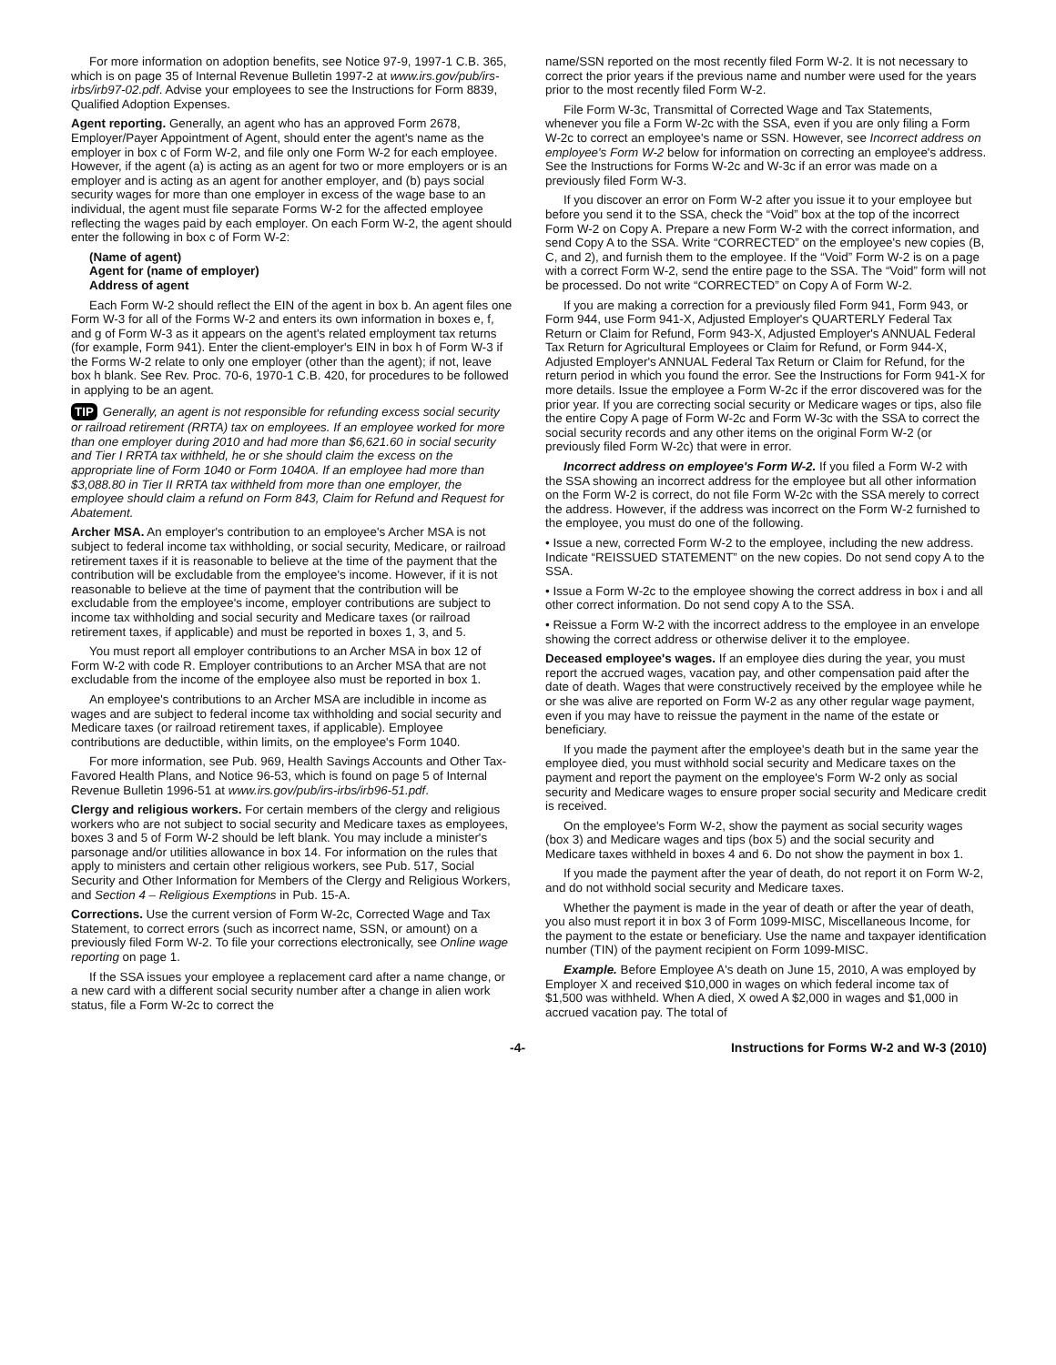For more information on adoption benefits, see Notice 97-9, 1997-1 C.B. 365, which is on page 35 of Internal Revenue Bulletin 1997-2 at www.irs.gov/pub/irs-irbs/irb97-02.pdf. Advise your employees to see the Instructions for Form 8839, Qualified Adoption Expenses.
Agent reporting. Generally, an agent who has an approved Form 2678, Employer/Payer Appointment of Agent, should enter the agent's name as the employer in box c of Form W-2, and file only one Form W-2 for each employee. However, if the agent (a) is acting as an agent for two or more employers or is an employer and is acting as an agent for another employer, and (b) pays social security wages for more than one employer in excess of the wage base to an individual, the agent must file separate Forms W-2 for the affected employee reflecting the wages paid by each employer. On each Form W-2, the agent should enter the following in box c of Form W-2:
(Name of agent)
Agent for (name of employer)
Address of agent
Each Form W-2 should reflect the EIN of the agent in box b. An agent files one Form W-3 for all of the Forms W-2 and enters its own information in boxes e, f, and g of Form W-3 as it appears on the agent's related employment tax returns (for example, Form 941). Enter the client-employer's EIN in box h of Form W-3 if the Forms W-2 relate to only one employer (other than the agent); if not, leave box h blank. See Rev. Proc. 70-6, 1970-1 C.B. 420, for procedures to be followed in applying to be an agent.
TIP Generally, an agent is not responsible for refunding excess social security or railroad retirement (RRTA) tax on employees. If an employee worked for more than one employer during 2010 and had more than $6,621.60 in social security and Tier I RRTA tax withheld, he or she should claim the excess on the appropriate line of Form 1040 or Form 1040A. If an employee had more than $3,088.80 in Tier II RRTA tax withheld from more than one employer, the employee should claim a refund on Form 843, Claim for Refund and Request for Abatement.
Archer MSA. An employer's contribution to an employee's Archer MSA is not subject to federal income tax withholding, or social security, Medicare, or railroad retirement taxes if it is reasonable to believe at the time of the payment that the contribution will be excludable from the employee's income. However, if it is not reasonable to believe at the time of payment that the contribution will be excludable from the employee's income, employer contributions are subject to income tax withholding and social security and Medicare taxes (or railroad retirement taxes, if applicable) and must be reported in boxes 1, 3, and 5.
You must report all employer contributions to an Archer MSA in box 12 of Form W-2 with code R. Employer contributions to an Archer MSA that are not excludable from the income of the employee also must be reported in box 1.
An employee's contributions to an Archer MSA are includible in income as wages and are subject to federal income tax withholding and social security and Medicare taxes (or railroad retirement taxes, if applicable). Employee contributions are deductible, within limits, on the employee's Form 1040.
For more information, see Pub. 969, Health Savings Accounts and Other Tax-Favored Health Plans, and Notice 96-53, which is found on page 5 of Internal Revenue Bulletin 1996-51 at www.irs.gov/pub/irs-irbs/irb96-51.pdf.
Clergy and religious workers. For certain members of the clergy and religious workers who are not subject to social security and Medicare taxes as employees, boxes 3 and 5 of Form W-2 should be left blank. You may include a minister's parsonage and/or utilities allowance in box 14. For information on the rules that apply to ministers and certain other religious workers, see Pub. 517, Social Security and Other Information for Members of the Clergy and Religious Workers, and Section 4 – Religious Exemptions in Pub. 15-A.
Corrections. Use the current version of Form W-2c, Corrected Wage and Tax Statement, to correct errors (such as incorrect name, SSN, or amount) on a previously filed Form W-2. To file your corrections electronically, see Online wage reporting on page 1.
If the SSA issues your employee a replacement card after a name change, or a new card with a different social security number after a change in alien work status, file a Form W-2c to correct the
name/SSN reported on the most recently filed Form W-2. It is not necessary to correct the prior years if the previous name and number were used for the years prior to the most recently filed Form W-2.
File Form W-3c, Transmittal of Corrected Wage and Tax Statements, whenever you file a Form W-2c with the SSA, even if you are only filing a Form W-2c to correct an employee's name or SSN. However, see Incorrect address on employee's Form W-2 below for information on correcting an employee's address. See the Instructions for Forms W-2c and W-3c if an error was made on a previously filed Form W-3.
If you discover an error on Form W-2 after you issue it to your employee but before you send it to the SSA, check the “Void” box at the top of the incorrect Form W-2 on Copy A. Prepare a new Form W-2 with the correct information, and send Copy A to the SSA. Write “CORRECTED” on the employee's new copies (B, C, and 2), and furnish them to the employee. If the “Void” Form W-2 is on a page with a correct Form W-2, send the entire page to the SSA. The “Void” form will not be processed. Do not write “CORRECTED” on Copy A of Form W-2.
If you are making a correction for a previously filed Form 941, Form 943, or Form 944, use Form 941-X, Adjusted Employer's QUARTERLY Federal Tax Return or Claim for Refund, Form 943-X, Adjusted Employer's ANNUAL Federal Tax Return for Agricultural Employees or Claim for Refund, or Form 944-X, Adjusted Employer's ANNUAL Federal Tax Return or Claim for Refund, for the return period in which you found the error. See the Instructions for Form 941-X for more details. Issue the employee a Form W-2c if the error discovered was for the prior year. If you are correcting social security or Medicare wages or tips, also file the entire Copy A page of Form W-2c and Form W-3c with the SSA to correct the social security records and any other items on the original Form W-2 (or previously filed Form W-2c) that were in error.
Incorrect address on employee's Form W-2. If you filed a Form W-2 with the SSA showing an incorrect address for the employee but all other information on the Form W-2 is correct, do not file Form W-2c with the SSA merely to correct the address. However, if the address was incorrect on the Form W-2 furnished to the employee, you must do one of the following.
• Issue a new, corrected Form W-2 to the employee, including the new address. Indicate “REISSUED STATEMENT” on the new copies. Do not send copy A to the SSA.
• Issue a Form W-2c to the employee showing the correct address in box i and all other correct information. Do not send copy A to the SSA.
• Reissue a Form W-2 with the incorrect address to the employee in an envelope showing the correct address or otherwise deliver it to the employee.
Deceased employee's wages. If an employee dies during the year, you must report the accrued wages, vacation pay, and other compensation paid after the date of death. Wages that were constructively received by the employee while he or she was alive are reported on Form W-2 as any other regular wage payment, even if you may have to reissue the payment in the name of the estate or beneficiary.
If you made the payment after the employee's death but in the same year the employee died, you must withhold social security and Medicare taxes on the payment and report the payment on the employee's Form W-2 only as social security and Medicare wages to ensure proper social security and Medicare credit is received.
On the employee's Form W-2, show the payment as social security wages (box 3) and Medicare wages and tips (box 5) and the social security and Medicare taxes withheld in boxes 4 and 6. Do not show the payment in box 1.
If you made the payment after the year of death, do not report it on Form W-2, and do not withhold social security and Medicare taxes.
Whether the payment is made in the year of death or after the year of death, you also must report it in box 3 of Form 1099-MISC, Miscellaneous Income, for the payment to the estate or beneficiary. Use the name and taxpayer identification number (TIN) of the payment recipient on Form 1099-MISC.
Example. Before Employee A's death on June 15, 2010, A was employed by Employer X and received $10,000 in wages on which federal income tax of $1,500 was withheld. When A died, X owed A $2,000 in wages and $1,000 in accrued vacation pay. The total of
-4- Instructions for Forms W-2 and W-3 (2010)